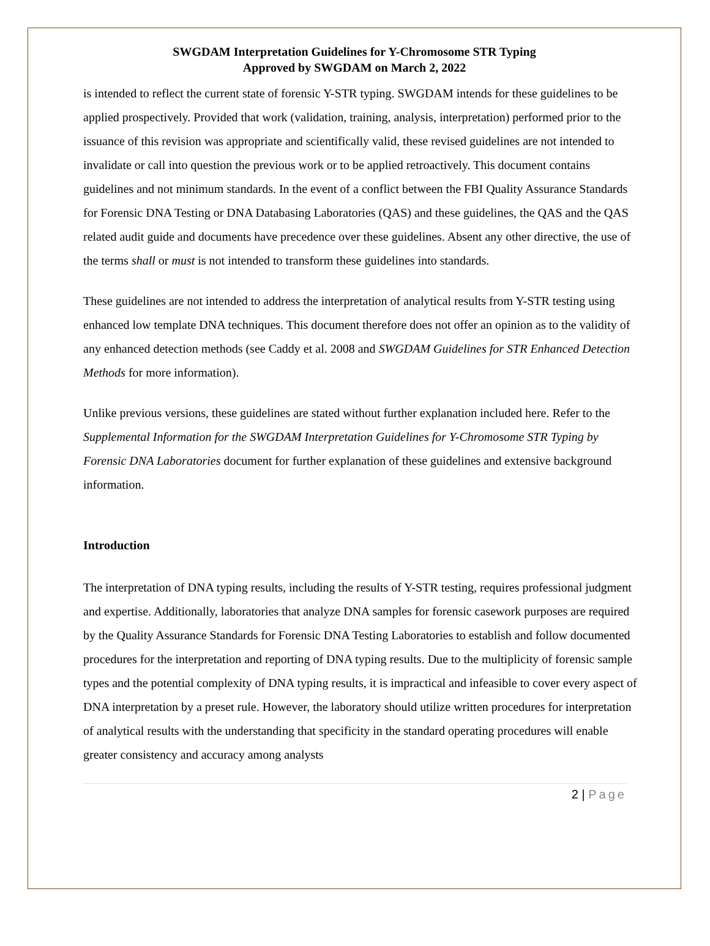SWGDAM Interpretation Guidelines for Y-Chromosome STR Typing
Approved by SWGDAM on March 2, 2022
is intended to reflect the current state of forensic Y-STR typing. SWGDAM intends for these guidelines to be applied prospectively. Provided that work (validation, training, analysis, interpretation) performed prior to the issuance of this revision was appropriate and scientifically valid, these revised guidelines are not intended to invalidate or call into question the previous work or to be applied retroactively. This document contains guidelines and not minimum standards. In the event of a conflict between the FBI Quality Assurance Standards for Forensic DNA Testing or DNA Databasing Laboratories (QAS) and these guidelines, the QAS and the QAS related audit guide and documents have precedence over these guidelines. Absent any other directive, the use of the terms shall or must is not intended to transform these guidelines into standards.
These guidelines are not intended to address the interpretation of analytical results from Y-STR testing using enhanced low template DNA techniques. This document therefore does not offer an opinion as to the validity of any enhanced detection methods (see Caddy et al. 2008 and SWGDAM Guidelines for STR Enhanced Detection Methods for more information).
Unlike previous versions, these guidelines are stated without further explanation included here. Refer to the Supplemental Information for the SWGDAM Interpretation Guidelines for Y-Chromosome STR Typing by Forensic DNA Laboratories document for further explanation of these guidelines and extensive background information.
Introduction
The interpretation of DNA typing results, including the results of Y-STR testing, requires professional judgment and expertise. Additionally, laboratories that analyze DNA samples for forensic casework purposes are required by the Quality Assurance Standards for Forensic DNA Testing Laboratories to establish and follow documented procedures for the interpretation and reporting of DNA typing results. Due to the multiplicity of forensic sample types and the potential complexity of DNA typing results, it is impractical and infeasible to cover every aspect of DNA interpretation by a preset rule. However, the laboratory should utilize written procedures for interpretation of analytical results with the understanding that specificity in the standard operating procedures will enable greater consistency and accuracy among analysts
2 | Page